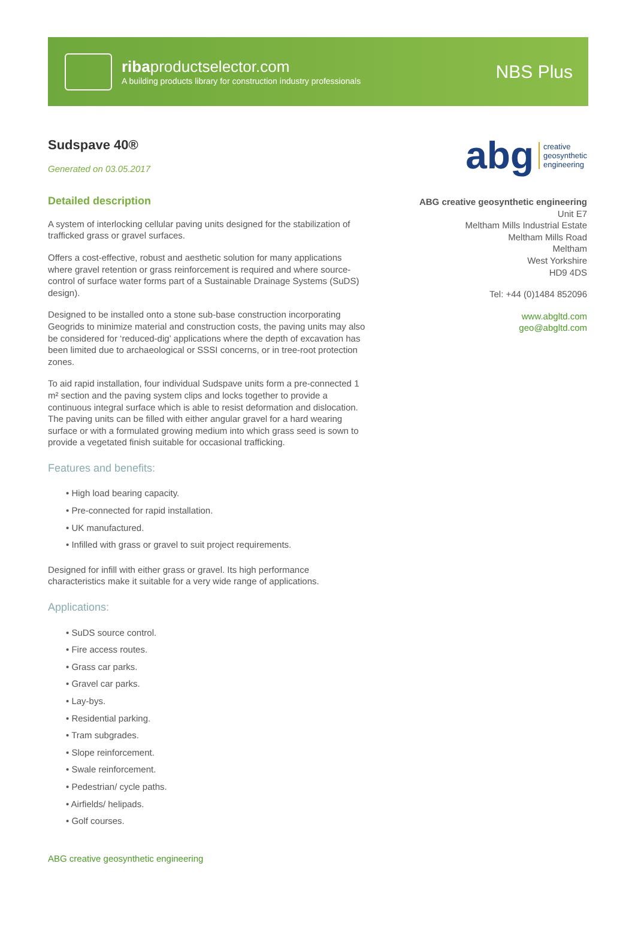ribaproductselector.com
A building products library for construction industry professionals
NBS Plus
Sudspave 40®
Generated on 03.05.2017
Detailed description
A system of interlocking cellular paving units designed for the stabilization of trafficked grass or gravel surfaces.
Offers a cost-effective, robust and aesthetic solution for many applications where gravel retention or grass reinforcement is required and where source-control of surface water forms part of a Sustainable Drainage Systems (SuDS) design).
Designed to be installed onto a stone sub-base construction incorporating Geogrids to minimize material and construction costs, the paving units may also be considered for ‘reduced-dig’ applications where the depth of excavation has been limited due to archaeological or SSSI concerns, or in tree-root protection zones.
To aid rapid installation, four individual Sudspave units form a pre-connected 1 m² section and the paving system clips and locks together to provide a continuous integral surface which is able to resist deformation and dislocation. The paving units can be filled with either angular gravel for a hard wearing surface or with a formulated growing medium into which grass seed is sown to provide a vegetated finish suitable for occasional trafficking.
Features and benefits:
• High load bearing capacity.
• Pre-connected for rapid installation.
• UK manufactured.
• Infilled with grass or gravel to suit project requirements.
Designed for infill with either grass or gravel. Its high performance characteristics make it suitable for a very wide range of applications.
Applications:
• SuDS source control.
• Fire access routes.
• Grass car parks.
• Gravel car parks.
• Lay-bys.
• Residential parking.
• Tram subgrades.
• Slope reinforcement.
• Swale reinforcement.
• Pedestrian/ cycle paths.
• Airfields/ helipads.
• Golf courses.
abg creative
geosynthetic
engineering
ABG creative geosynthetic engineering
Unit E7
Meltham Mills Industrial Estate
Meltham Mills Road
Meltham
West Yorkshire
HD9 4DS
Tel: +44 (0)1484 852096
www.abgltd.com
geo@abgltd.com
ABG creative geosynthetic engineering